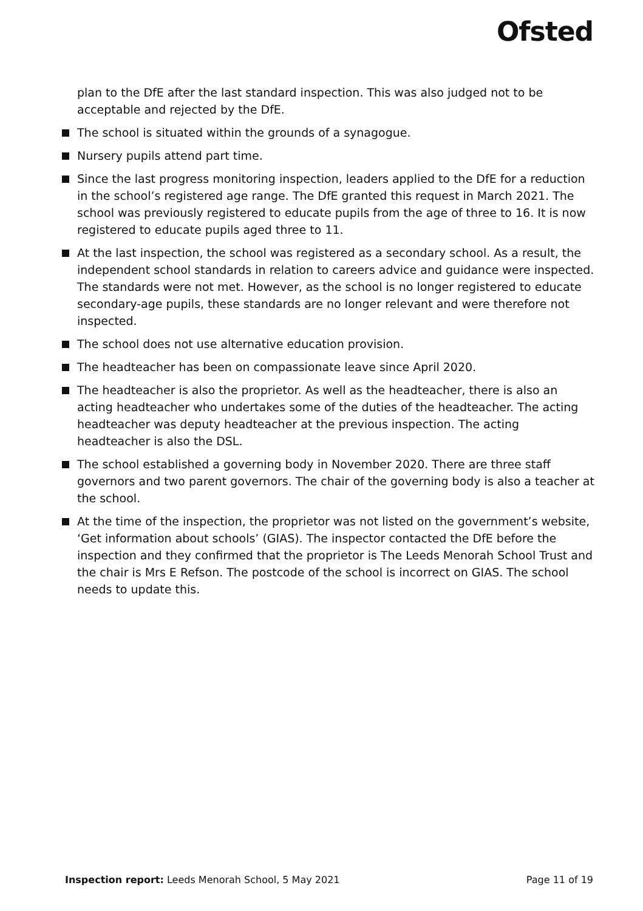Ofsted
plan to the DfE after the last standard inspection. This was also judged not to be acceptable and rejected by the DfE.
The school is situated within the grounds of a synagogue.
Nursery pupils attend part time.
Since the last progress monitoring inspection, leaders applied to the DfE for a reduction in the school’s registered age range. The DfE granted this request in March 2021. The school was previously registered to educate pupils from the age of three to 16. It is now registered to educate pupils aged three to 11.
At the last inspection, the school was registered as a secondary school. As a result, the independent school standards in relation to careers advice and guidance were inspected. The standards were not met. However, as the school is no longer registered to educate secondary-age pupils, these standards are no longer relevant and were therefore not inspected.
The school does not use alternative education provision.
The headteacher has been on compassionate leave since April 2020.
The headteacher is also the proprietor. As well as the headteacher, there is also an acting headteacher who undertakes some of the duties of the headteacher. The acting headteacher was deputy headteacher at the previous inspection. The acting headteacher is also the DSL.
The school established a governing body in November 2020. There are three staff governors and two parent governors. The chair of the governing body is also a teacher at the school.
At the time of the inspection, the proprietor was not listed on the government’s website, ‘Get information about schools’ (GIAS). The inspector contacted the DfE before the inspection and they confirmed that the proprietor is The Leeds Menorah School Trust and the chair is Mrs E Refson. The postcode of the school is incorrect on GIAS. The school needs to update this.
Inspection report: Leeds Menorah School, 5 May 2021 Page 11 of 19